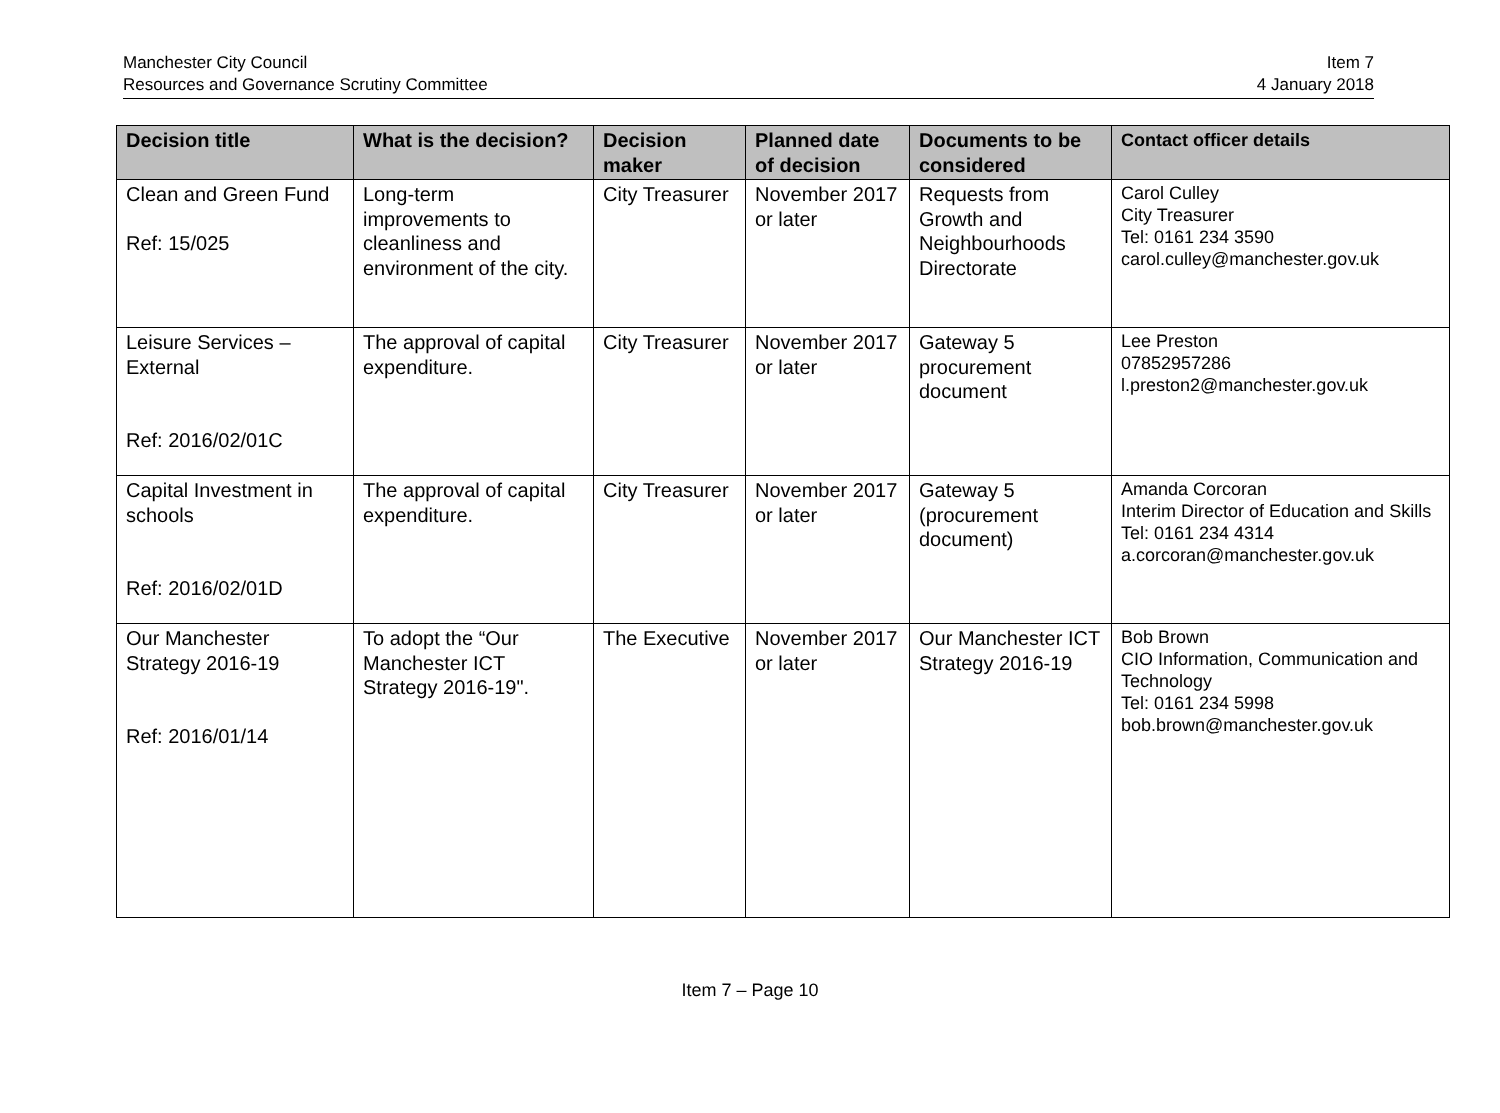Manchester City Council
Resources and Governance Scrutiny Committee
Item 7
4 January 2018
| Decision title | What is the decision? | Decision maker | Planned date of decision | Documents to be considered | Contact officer details |
| --- | --- | --- | --- | --- | --- |
| Clean and Green Fund Ref: 15/025 | Long-term improvements to cleanliness and environment of the city. | City Treasurer | November 2017 or later | Requests from Growth and Neighbourhoods Directorate | Carol Culley City Treasurer Tel: 0161 234 3590 carol.culley@manchester.gov.uk |
| Leisure Services – External Ref: 2016/02/01C | The approval of capital expenditure. | City Treasurer | November 2017 or later | Gateway 5 procurement document | Lee Preston 07852957286 l.preston2@manchester.gov.uk |
| Capital Investment in schools Ref: 2016/02/01D | The approval of capital expenditure. | City Treasurer | November 2017 or later | Gateway 5 (procurement document) | Amanda Corcoran Interim Director of Education and Skills Tel: 0161 234 4314 a.corcoran@manchester.gov.uk |
| Our Manchester Strategy 2016-19 Ref: 2016/01/14 | To adopt the “Our Manchester ICT Strategy 2016-19". | The Executive | November 2017 or later | Our Manchester ICT Strategy 2016-19 | Bob Brown CIO Information, Communication and Technology Tel: 0161 234 5998 bob.brown@manchester.gov.uk |
Item 7 – Page 10